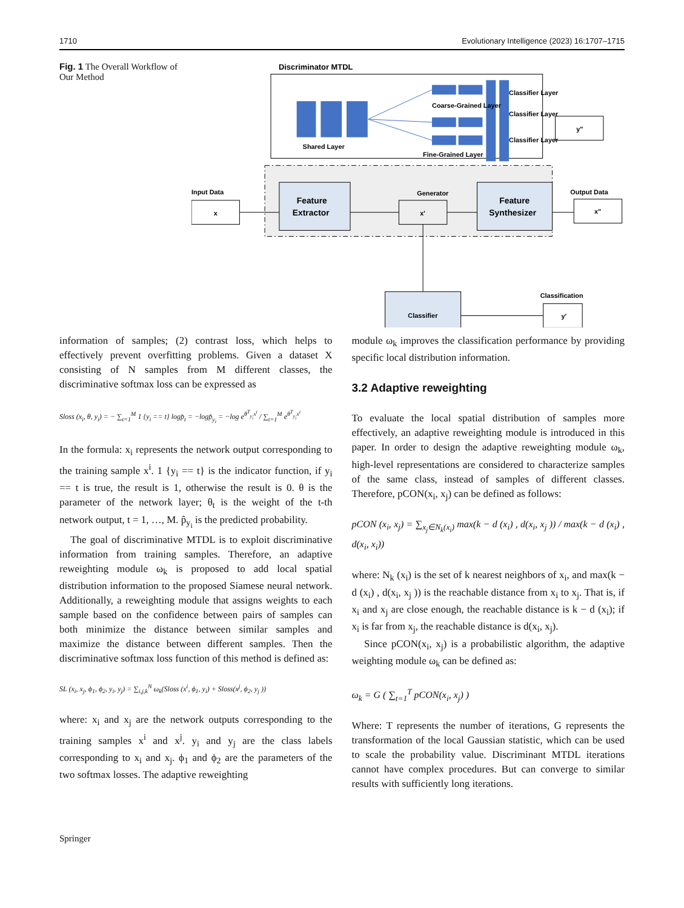1710 Evolutionary Intelligence (2023) 16:1707–1715
Fig. 1 The Overall Workflow of Our Method
Discriminator MTDL
Shared Layer
Coarse-Grained Layer
Fine-Grained Layer
Classifier Layer
Classifier Layer
Classifier Layer
y"
Input Data
x
Feature
Extractor
Generator
x'
Feature
Synthesizer
Output Data
x"
Classifier
Classification
y'
information of samples; (2) contrast loss, which helps to effectively prevent overfitting problems. Given a dataset X consisting of N samples from M different classes, the discriminative softmax loss can be expressed as
Sloss (x<sub>i</sub>, θ, y<sub>i</sub>) = − ∑<sub>t=1</sub><sup>M</sup> 1 {y<sub>i</sub> == t} logp̂<sub>t</sub> = −logp̂<sub>y<sub>i</sub></sub> = −log e<sup>θ<sup>T</sup><sub>y<sub>i</sub></sub>x<sup>i</sup></sup> / ∑<sub>t=1</sub><sup>M</sup> e<sup>θ<sup>T</sup><sub>y<sub>i</sub></sub>x<sup>i</sup></sup>
In the formula: x<sub>i</sub> represents the network output corresponding to the training sample x<sup>i</sup>. 1 {y<sub>i</sub> == t} is the indicator function, if y<sub>i</sub> == t is true, the result is 1, otherwise the result is 0. θ is the parameter of the network layer; θ<sub>t</sub> is the weight of the t-th network output, t = 1, …, M. p̂<sub>y<sub>i</sub></sub> is the predicted probability.
The goal of discriminative MTDL is to exploit discriminative information from training samples. Therefore, an adaptive reweighting module ω<sub>k</sub> is proposed to add local spatial distribution information to the proposed Siamese neural network. Additionally, a reweighting module that assigns weights to each sample based on the confidence between pairs of samples can both minimize the distance between similar samples and maximize the distance between different samples. Then the discriminative softmax loss function of this method is defined as:
SL (x<sub>i</sub>, x<sub>j</sub>, ϕ<sub>1</sub>, ϕ<sub>2</sub>, y<sub>i</sub>, y<sub>j</sub>) = ∑<sub>i,j,k</sub><sup>N</sup> ω<sub>k</sub>(Sloss (x<sup>i</sup>, ϕ<sub>1</sub>, y<sub>i</sub>) + Sloss(x<sup>j</sup>, ϕ<sub>2</sub>, y<sub>j</sub> ))
where: x<sub>i</sub> and x<sub>j</sub> are the network outputs corresponding to the training samples x<sup>i</sup> and x<sup>j</sup>. y<sub>i</sub> and y<sub>j</sub> are the class labels corresponding to x<sub>i</sub> and x<sub>j</sub>. ϕ<sub>1</sub> and ϕ<sub>2</sub> are the parameters of the two softmax losses. The adaptive reweighting
module ω<sub>k</sub> improves the classification performance by providing specific local distribution information.
3.2 Adaptive reweighting
To evaluate the local spatial distribution of samples more effectively, an adaptive reweighting module is introduced in this paper. In order to design the adaptive reweighting module ω<sub>k</sub>, high-level representations are considered to characterize samples of the same class, instead of samples of different classes. Therefore, pCON(x<sub>i</sub>, x<sub>j</sub>) can be defined as follows:
pCON (x<sub>i</sub>, x<sub>j</sub>) = ∑<sub>x<sub>j</sub>∈N<sub>k</sub>(x<sub>i</sub>)</sub> max(k − d (x<sub>i</sub>) , d(x<sub>i</sub>, x<sub>j</sub> )) / max(k − d (x<sub>i</sub>) , d(x<sub>i</sub>, x<sub>i</sub>))
where: N<sub>k</sub> (x<sub>i</sub>) is the set of k nearest neighbors of x<sub>i</sub>, and max(k − d (x<sub>i</sub>) , d(x<sub>i</sub>, x<sub>j</sub> )) is the reachable distance from x<sub>i</sub> to x<sub>j</sub>. That is, if x<sub>i</sub> and x<sub>j</sub> are close enough, the reachable distance is k − d (x<sub>i</sub>); if x<sub>i</sub> is far from x<sub>j</sub>, the reachable distance is d(x<sub>i</sub>, x<sub>j</sub>).
Since pCON(x<sub>i</sub>, x<sub>j</sub>) is a probabilistic algorithm, the adaptive weighting module ω<sub>k</sub> can be defined as:
ω<sub>k</sub> = G ( ∑<sub>t=1</sub><sup>T</sup> pCON(x<sub>i</sub>, x<sub>j</sub>) )
Where: T represents the number of iterations, G represents the transformation of the local Gaussian statistic, which can be used to scale the probability value. Discriminant MTDL iterations cannot have complex procedures. But can converge to similar results with sufficiently long iterations.
Springer